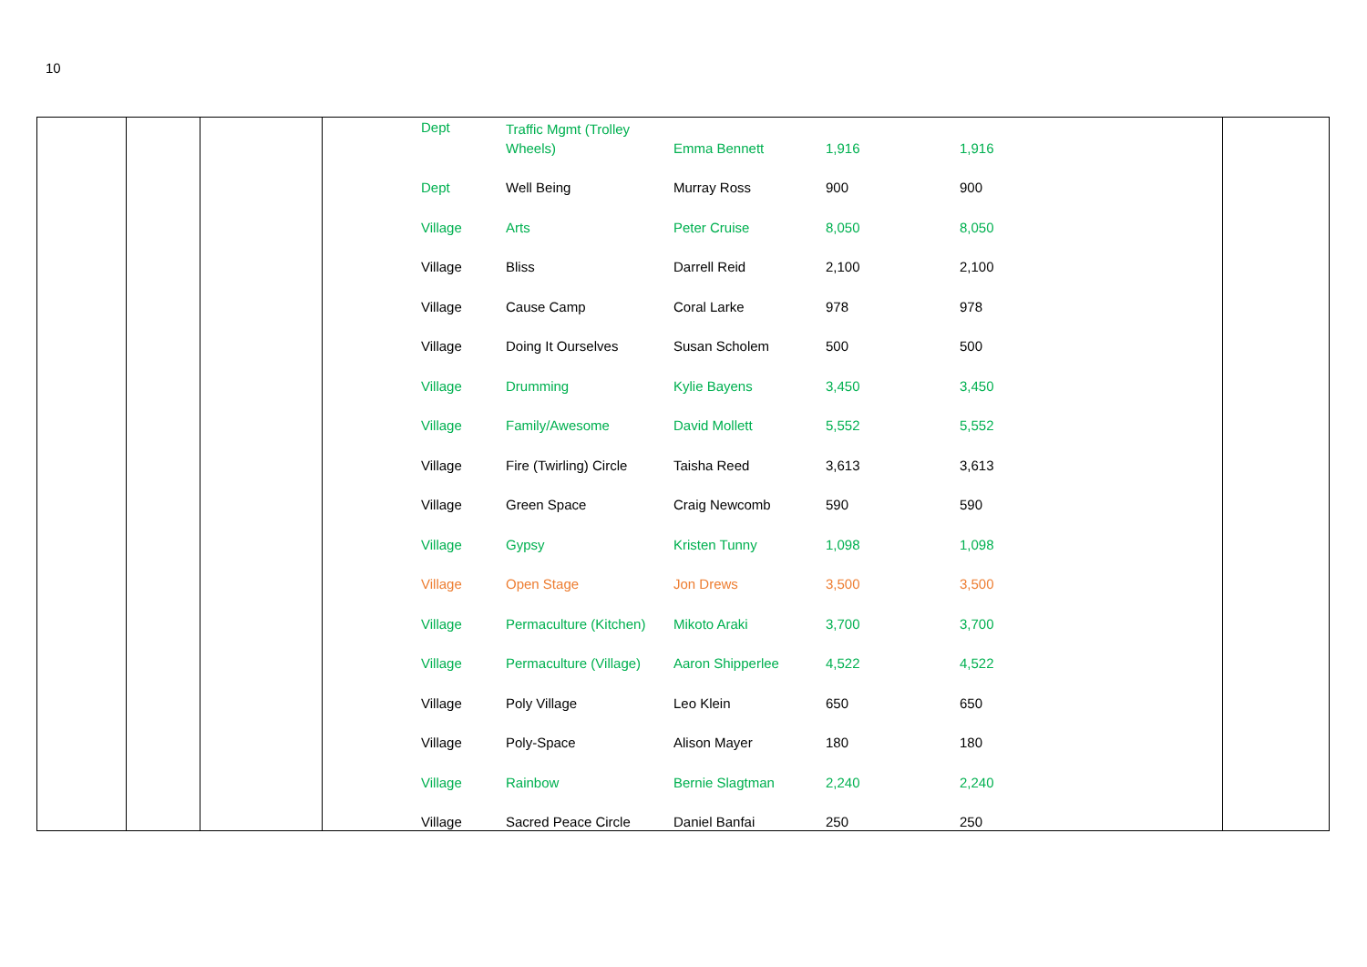10
| Dept | Traffic Mgmt (Trolley Wheels) | Emma Bennett | 1,916 | 1,916 |
| Dept | Well Being | Murray Ross | 900 | 900 |
| Village | Arts | Peter Cruise | 8,050 | 8,050 |
| Village | Bliss | Darrell Reid | 2,100 | 2,100 |
| Village | Cause Camp | Coral Larke | 978 | 978 |
| Village | Doing It Ourselves | Susan Scholem | 500 | 500 |
| Village | Drumming | Kylie Bayens | 3,450 | 3,450 |
| Village | Family/Awesome | David Mollett | 5,552 | 5,552 |
| Village | Fire (Twirling) Circle | Taisha Reed | 3,613 | 3,613 |
| Village | Green Space | Craig Newcomb | 590 | 590 |
| Village | Gypsy | Kristen Tunny | 1,098 | 1,098 |
| Village | Open Stage | Jon Drews | 3,500 | 3,500 |
| Village | Permaculture (Kitchen) | Mikoto Araki | 3,700 | 3,700 |
| Village | Permaculture (Village) | Aaron Shipperlee | 4,522 | 4,522 |
| Village | Poly Village | Leo Klein | 650 | 650 |
| Village | Poly-Space | Alison Mayer | 180 | 180 |
| Village | Rainbow | Bernie Slagtman | 2,240 | 2,240 |
| Village | Sacred Peace Circle | Daniel Banfai | 250 | 250 |